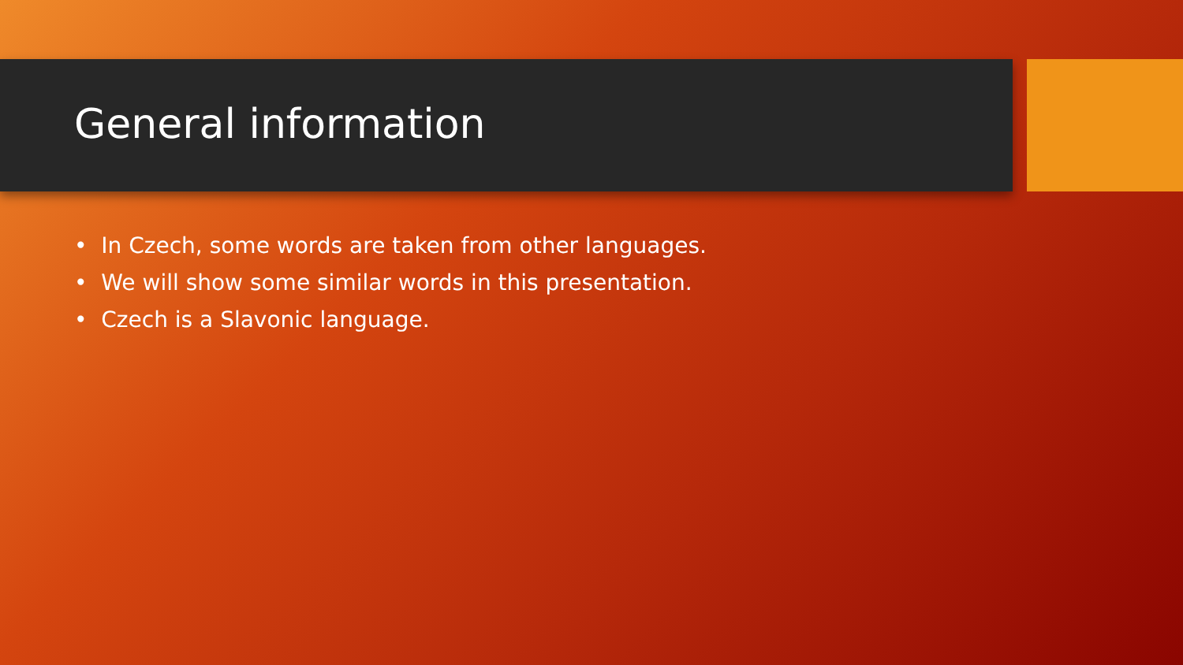General information
• In Czech, some words are taken from other languages.
• We will show some similar words in this presentation.
• Czech is a Slavonic language.